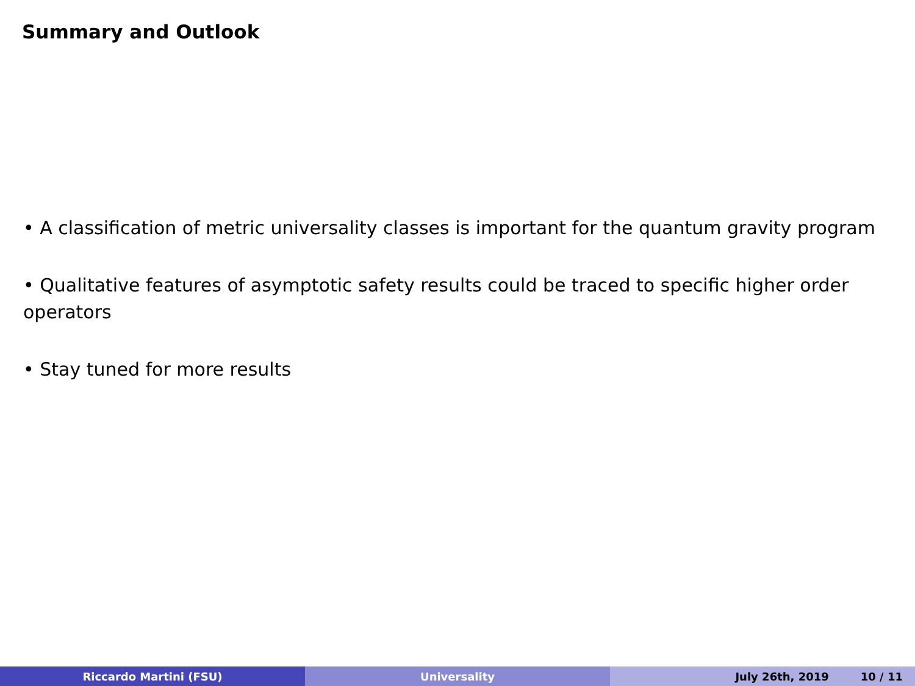Summary and Outlook
• A classification of metric universality classes is important for the quantum gravity program
• Qualitative features of asymptotic safety results could be traced to specific higher order operators
• Stay tuned for more results
Riccardo Martini (FSU) Universality July 26th, 2019 10 / 11